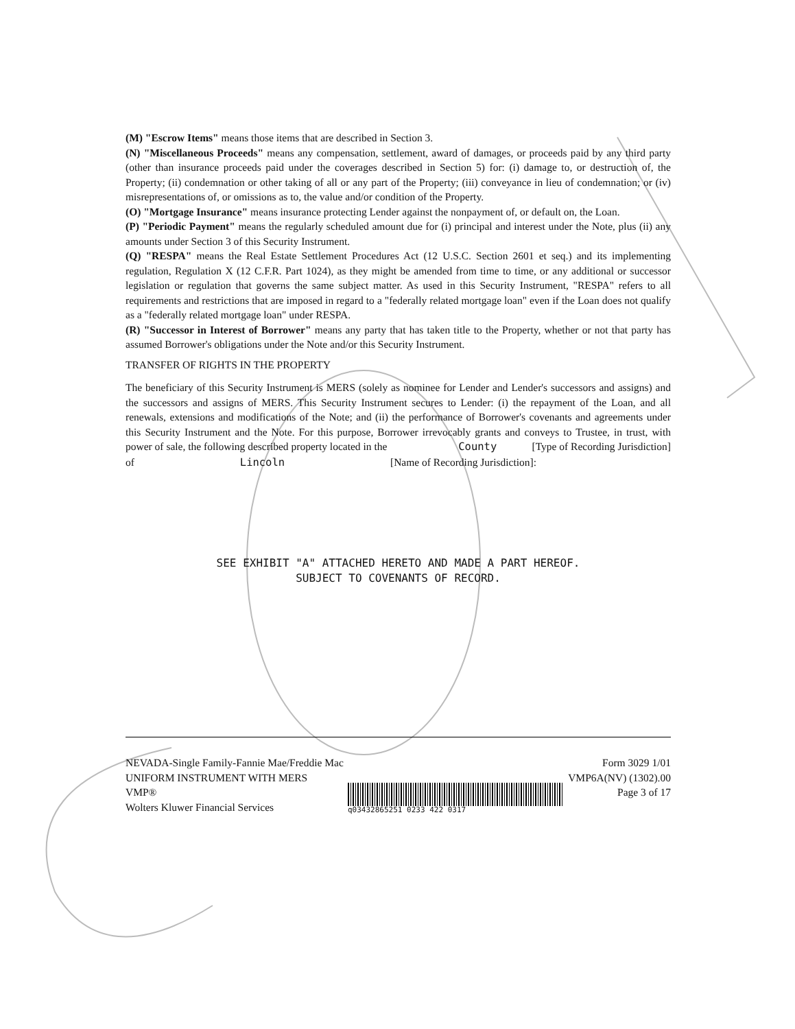(M) "Escrow Items" means those items that are described in Section 3.
(N) "Miscellaneous Proceeds" means any compensation, settlement, award of damages, or proceeds paid by any third party (other than insurance proceeds paid under the coverages described in Section 5) for: (i) damage to, or destruction of, the Property; (ii) condemnation or other taking of all or any part of the Property; (iii) conveyance in lieu of condemnation; or (iv) misrepresentations of, or omissions as to, the value and/or condition of the Property.
(O) "Mortgage Insurance" means insurance protecting Lender against the nonpayment of, or default on, the Loan.
(P) "Periodic Payment" means the regularly scheduled amount due for (i) principal and interest under the Note, plus (ii) any amounts under Section 3 of this Security Instrument.
(Q) "RESPA" means the Real Estate Settlement Procedures Act (12 U.S.C. Section 2601 et seq.) and its implementing regulation, Regulation X (12 C.F.R. Part 1024), as they might be amended from time to time, or any additional or successor legislation or regulation that governs the same subject matter. As used in this Security Instrument, "RESPA" refers to all requirements and restrictions that are imposed in regard to a "federally related mortgage loan" even if the Loan does not qualify as a "federally related mortgage loan" under RESPA.
(R) "Successor in Interest of Borrower" means any party that has taken title to the Property, whether or not that party has assumed Borrower's obligations under the Note and/or this Security Instrument.
TRANSFER OF RIGHTS IN THE PROPERTY
The beneficiary of this Security Instrument is MERS (solely as nominee for Lender and Lender's successors and assigns) and the successors and assigns of MERS. This Security Instrument secures to Lender: (i) the repayment of the Loan, and all renewals, extensions and modifications of the Note; and (ii) the performance of Borrower's covenants and agreements under this Security Instrument and the Note. For this purpose, Borrower irrevocably grants and conveys to Trustee, in trust, with power of sale, the following described property located in the County [Type of Recording Jurisdiction]
of Lincoln [Name of Recording Jurisdiction]:
SEE EXHIBIT "A" ATTACHED HERETO AND MADE A PART HEREOF.
SUBJECT TO COVENANTS OF RECORD.
NEVADA-Single Family-Fannie Mae/Freddie Mac
UNIFORM INSTRUMENT WITH MERS
VMP®
Wolters Kluwer Financial Services
q03432865251 0233 422 0317
Form 3029 1/01
VMP6A(NV) (1302).00
Page 3 of 17